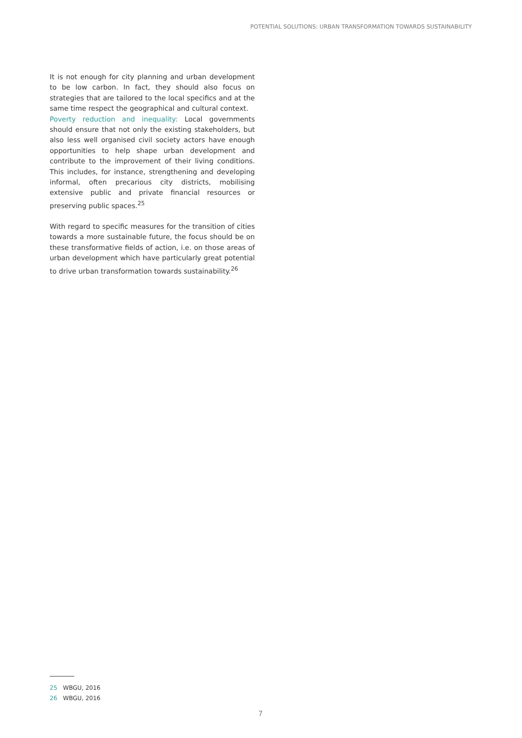POTENTIAL SOLUTIONS: URBAN TRANSFORMATION TOWARDS SUSTAINABILITY
It is not enough for city planning and urban development to be low carbon. In fact, they should also focus on strategies that are tailored to the local specifics and at the same time respect the geographical and cultural context.
Poverty reduction and inequality: Local governments should ensure that not only the existing stakeholders, but also less well organised civil society actors have enough opportunities to help shape urban development and contribute to the improvement of their living conditions. This includes, for instance, strengthening and developing informal, often precarious city districts, mobilising extensive public and private financial resources or preserving public spaces.<sup>25</sup>
With regard to specific measures for the transition of cities towards a more sustainable future, the focus should be on these transformative fields of action, i.e. on those areas of urban development which have particularly great potential to drive urban transformation towards sustainability.<sup>26</sup>
25 WBGU, 2016
26 WBGU, 2016
7